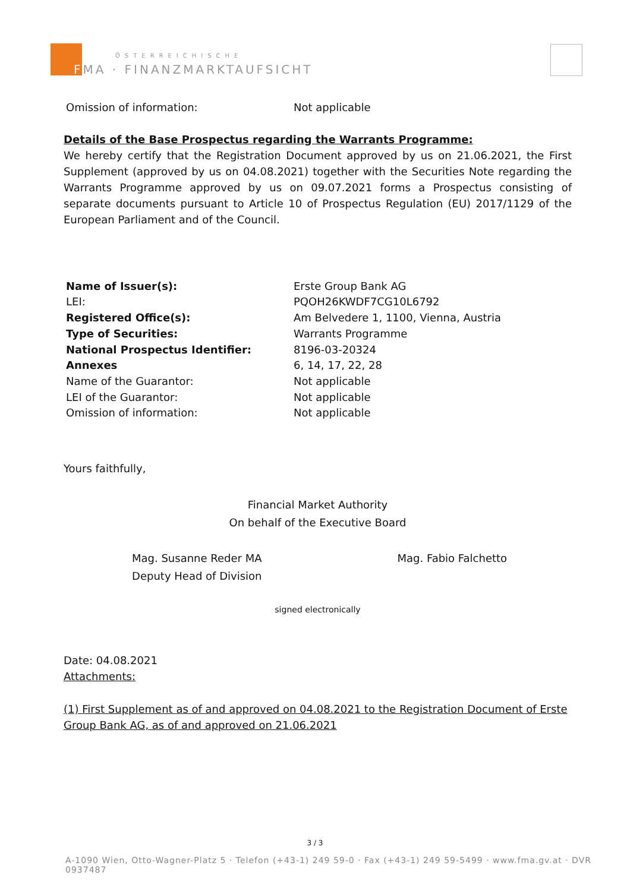ÖSTERREICHISCHE
FMA · FINANZMARKTAUFSICHT
| Omission of information: | Not applicable |
Details of the Base Prospectus regarding the Warrants Programme:
We hereby certify that the Registration Document approved by us on 21.06.2021, the First Supplement (approved by us on 04.08.2021) together with the Securities Note regarding the Warrants Programme approved by us on 09.07.2021 forms a Prospectus consisting of separate documents pursuant to Article 10 of Prospectus Regulation (EU) 2017/1129 of the European Parliament and of the Council.
| Name of Issuer(s): | Erste Group Bank AG |
| LEI: | PQOH26KWDF7CG10L6792 |
| Registered Office(s): | Am Belvedere 1, 1100, Vienna, Austria |
| Type of Securities: | Warrants Programme |
| National Prospectus Identifier: | 8196-03-20324 |
| Annexes | 6, 14, 17, 22, 28 |
| Name of the Guarantor: | Not applicable |
| LEI of the Guarantor: | Not applicable |
| Omission of information: | Not applicable |
Yours faithfully,
Financial Market Authority
On behalf of the Executive Board
Mag. Susanne Reder MA
Deputy Head of Division
Mag. Fabio Falchetto
signed electronically
Date: 04.08.2021
Attachments:
(1) First Supplement as of and approved on 04.08.2021 to the Registration Document of Erste Group Bank AG, as of and approved on 21.06.2021
3 / 3
A-1090 Wien, Otto-Wagner-Platz 5 · Telefon (+43-1) 249 59-0 · Fax (+43-1) 249 59-5499 · www.fma.gv.at · DVR 0937487